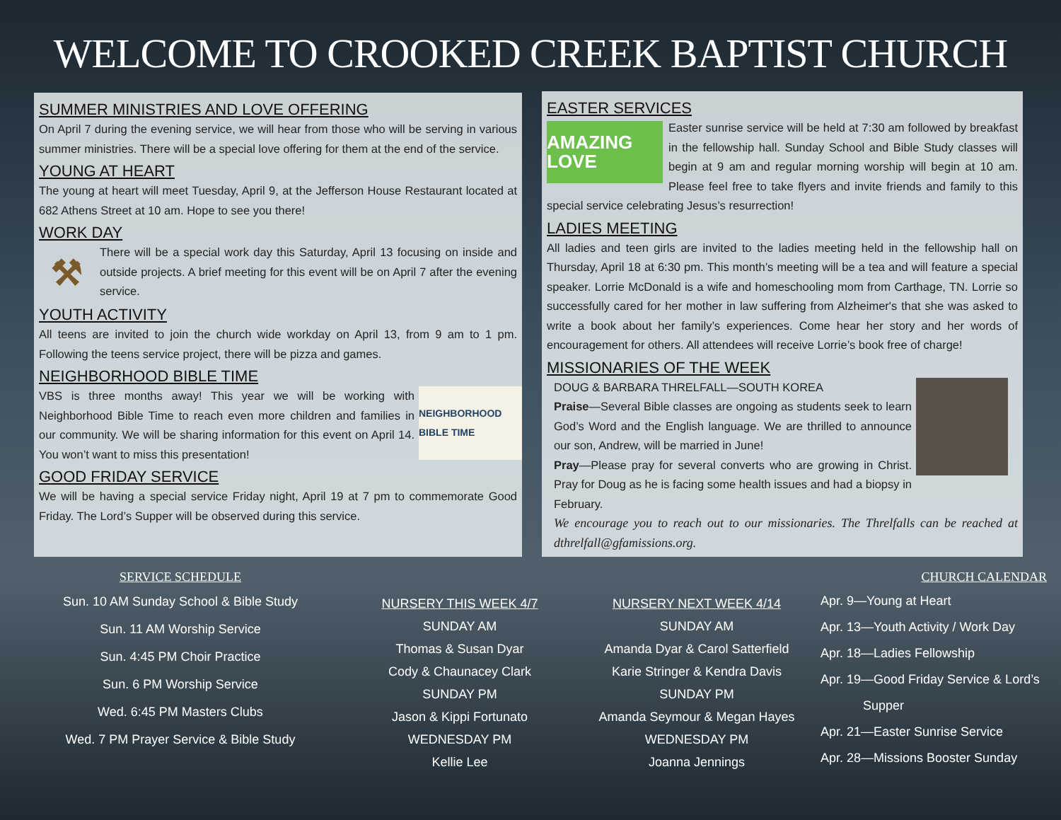WELCOME TO CROOKED CREEK BAPTIST CHURCH
SUMMER MINISTRIES AND LOVE OFFERING
On April 7 during the evening service, we will hear from those who will be serving in various summer ministries. There will be a special love offering for them at the end of the service.
YOUNG AT HEART
The young at heart will meet Tuesday, April 9, at the Jefferson House Restaurant located at 682 Athens Street at 10 am. Hope to see you there!
WORK DAY
⚒
There will be a special work day this Saturday, April 13 focusing on inside and outside projects. A brief meeting for this event will be on April 7 after the evening service.
YOUTH ACTIVITY
All teens are invited to join the church wide workday on April 13, from 9 am to 1 pm. Following the teens service project, there will be pizza and games.
NEIGHBORHOOD BIBLE TIME
NEIGHBORHOOD BIBLE TIME
VBS is three months away! This year we will be working with Neighborhood Bible Time to reach even more children and families in our community. We will be sharing information for this event on April 14. You won’t want to miss this presentation!
GOOD FRIDAY SERVICE
We will be having a special service Friday night, April 19 at 7 pm to commemorate Good Friday. The Lord’s Supper will be observed during this service.
EASTER SERVICES
AMAZING LOVE
Easter sunrise service will be held at 7:30 am followed by breakfast in the fellowship hall. Sunday School and Bible Study classes will begin at 9 am and regular morning worship will begin at 10 am. Please feel free to take flyers and invite friends and family to this special service celebrating Jesus’s resurrection!
LADIES MEETING
All ladies and teen girls are invited to the ladies meeting held in the fellowship hall on Thursday, April 18 at 6:30 pm. This month’s meeting will be a tea and will feature a special speaker. Lorrie McDonald is a wife and homeschooling mom from Carthage, TN. Lorrie so successfully cared for her mother in law suffering from Alzheimer's that she was asked to write a book about her family’s experiences. Come hear her story and her words of encouragement for others. All attendees will receive Lorrie’s book free of charge!
MISSIONARIES OF THE WEEK
DOUG & BARBARA THRELFALL—SOUTH KOREA
Praise—Several Bible classes are ongoing as students seek to learn God’s Word and the English language. We are thrilled to announce our son, Andrew, will be married in June!
Pray—Please pray for several converts who are growing in Christ. Pray for Doug as he is facing some health issues and had a biopsy in February.
We encourage you to reach out to our missionaries. The Threlfalls can be reached at dthrelfall@gfamissions.org.
SERVICE SCHEDULE
Sun. 10 AM Sunday School & Bible Study
Sun. 11 AM Worship Service
Sun. 4:45 PM Choir Practice
Sun. 6 PM Worship Service
Wed. 6:45 PM Masters Clubs
Wed. 7 PM Prayer Service & Bible Study
NURSERY THIS WEEK 4/7
SUNDAY AM
Thomas & Susan Dyar
Cody & Chaunacey Clark
SUNDAY PM
Jason & Kippi Fortunato
WEDNESDAY PM
Kellie Lee
NURSERY NEXT WEEK 4/14
SUNDAY AM
Amanda Dyar & Carol Satterfield
Karie Stringer & Kendra Davis
SUNDAY PM
Amanda Seymour & Megan Hayes
WEDNESDAY PM
Joanna Jennings
CHURCH CALENDAR
Apr. 9—Young at Heart
Apr. 13—Youth Activity / Work Day
Apr. 18—Ladies Fellowship
Apr. 19—Good Friday Service & Lord’s
Supper
Apr. 21—Easter Sunrise Service
Apr. 28—Missions Booster Sunday